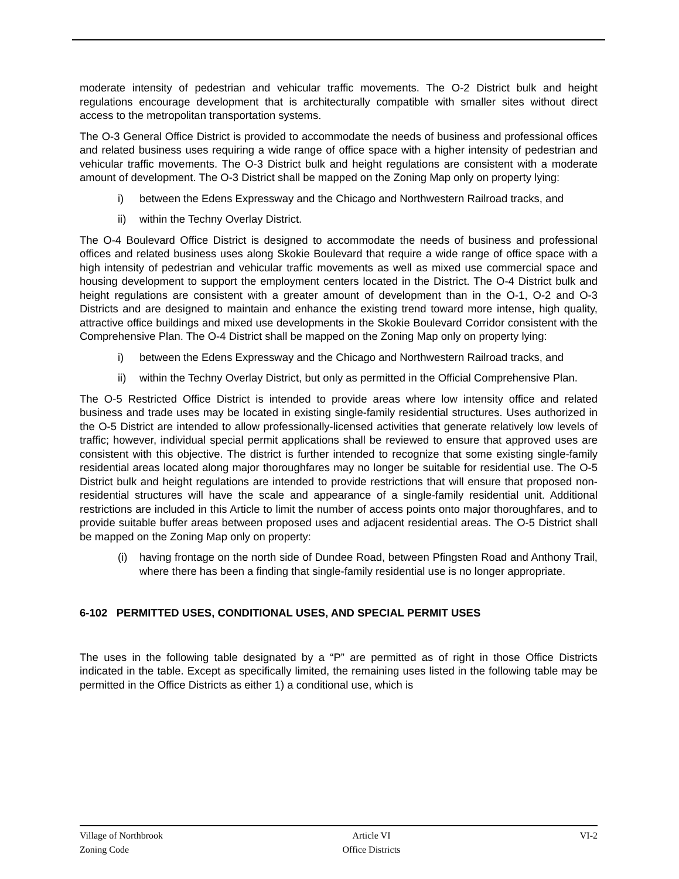moderate intensity of pedestrian and vehicular traffic movements. The O-2 District bulk and height regulations encourage development that is architecturally compatible with smaller sites without direct access to the metropolitan transportation systems.
The O-3 General Office District is provided to accommodate the needs of business and professional offices and related business uses requiring a wide range of office space with a higher intensity of pedestrian and vehicular traffic movements. The O-3 District bulk and height regulations are consistent with a moderate amount of development. The O-3 District shall be mapped on the Zoning Map only on property lying:
i) between the Edens Expressway and the Chicago and Northwestern Railroad tracks, and
ii) within the Techny Overlay District.
The O-4 Boulevard Office District is designed to accommodate the needs of business and professional offices and related business uses along Skokie Boulevard that require a wide range of office space with a high intensity of pedestrian and vehicular traffic movements as well as mixed use commercial space and housing development to support the employment centers located in the District. The O-4 District bulk and height regulations are consistent with a greater amount of development than in the O-1, O-2 and O-3 Districts and are designed to maintain and enhance the existing trend toward more intense, high quality, attractive office buildings and mixed use developments in the Skokie Boulevard Corridor consistent with the Comprehensive Plan. The O-4 District shall be mapped on the Zoning Map only on property lying:
i) between the Edens Expressway and the Chicago and Northwestern Railroad tracks, and
ii) within the Techny Overlay District, but only as permitted in the Official Comprehensive Plan.
The O-5 Restricted Office District is intended to provide areas where low intensity office and related business and trade uses may be located in existing single-family residential structures. Uses authorized in the O-5 District are intended to allow professionally-licensed activities that generate relatively low levels of traffic; however, individual special permit applications shall be reviewed to ensure that approved uses are consistent with this objective. The district is further intended to recognize that some existing single-family residential areas located along major thoroughfares may no longer be suitable for residential use. The O-5 District bulk and height regulations are intended to provide restrictions that will ensure that proposed non-residential structures will have the scale and appearance of a single-family residential unit. Additional restrictions are included in this Article to limit the number of access points onto major thoroughfares, and to provide suitable buffer areas between proposed uses and adjacent residential areas. The O-5 District shall be mapped on the Zoning Map only on property:
(i) having frontage on the north side of Dundee Road, between Pfingsten Road and Anthony Trail, where there has been a finding that single-family residential use is no longer appropriate.
6-102 PERMITTED USES, CONDITIONAL USES, AND SPECIAL PERMIT USES
The uses in the following table designated by a “P” are permitted as of right in those Office Districts indicated in the table. Except as specifically limited, the remaining uses listed in the following table may be permitted in the Office Districts as either 1) a conditional use, which is
Village of Northbrook
Zoning Code
Article VI
Office Districts
VI-2